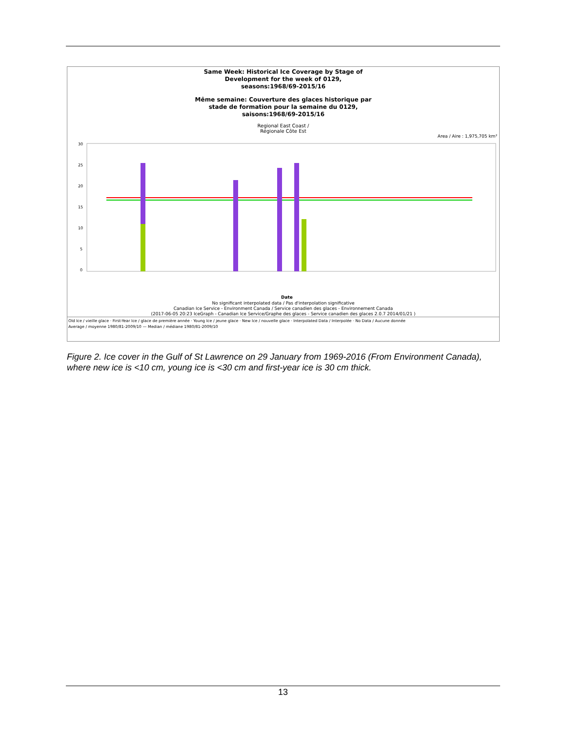Same Week: Historical Ice Coverage by Stage of
Development for the week of 0129,
seasons:1968/69-2015/16
Même semaine: Couverture des glaces historique par
stade de formation pour la semaine du 0129,
saisons:1968/69-2015/16
Regional East Coast /
Régionale Côte Est
Area / Aire : 1,975,705 km²
30
25
20
15
10
5
0
Date
No significant interpolated data / Pas d'interpolation significative
Canadian Ice Service - Environment Canada / Service canadien des glaces - Environnement Canada
(2017-06-05 20:23 IceGraph - Canadian Ice Service/Graphe des glaces - Service canadien des glaces 2.0.7 2014/01/21 )
Old Ice / vieille glace · First-Year Ice / glace de première année · Young Ice / jeune glace · New Ice / nouvelle glace · Interpolated Data / Interpolée · No Data / Aucune donnée
Average / moyenne 1980/81-2009/10 — Median / médiane 1980/81-2009/10
Figure 2. Ice cover in the Gulf of St Lawrence on 29 January from 1969-2016 (From Environment Canada), where new ice is <10 cm, young ice is <30 cm and first-year ice is 30 cm thick.
13